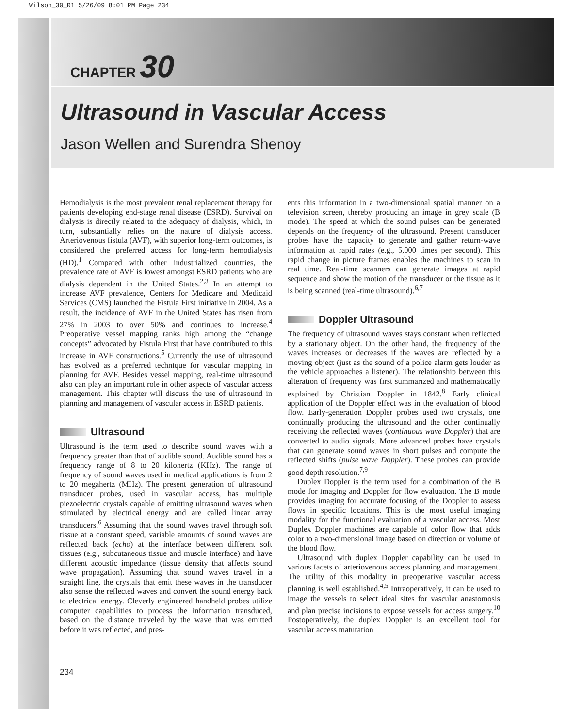Wilson_30_R1 5/26/09 8:01 PM Page 234
CHAPTER 30
Ultrasound in Vascular Access
Jason Wellen and Surendra Shenoy
Hemodialysis is the most prevalent renal replacement therapy for patients developing end-stage renal disease (ESRD). Survival on dialysis is directly related to the adequacy of dialysis, which, in turn, substantially relies on the nature of dialysis access. Arteriovenous fistula (AVF), with superior long-term outcomes, is considered the preferred access for long-term hemodialysis (HD).<sup>1</sup> Compared with other industrialized countries, the prevalence rate of AVF is lowest amongst ESRD patients who are dialysis dependent in the United States.<sup>2,3</sup> In an attempt to increase AVF prevalence, Centers for Medicare and Medicaid Services (CMS) launched the Fistula First initiative in 2004. As a result, the incidence of AVF in the United States has risen from 27% in 2003 to over 50% and continues to increase.<sup>4</sup> Preoperative vessel mapping ranks high among the “change concepts” advocated by Fistula First that have contributed to this increase in AVF constructions.<sup>5</sup> Currently the use of ultrasound has evolved as a preferred technique for vascular mapping in planning for AVF. Besides vessel mapping, real-time ultrasound also can play an important role in other aspects of vascular access management. This chapter will discuss the use of ultrasound in planning and management of vascular access in ESRD patients.
Ultrasound
Ultrasound is the term used to describe sound waves with a frequency greater than that of audible sound. Audible sound has a frequency range of 8 to 20 kilohertz (KHz). The range of frequency of sound waves used in medical applications is from 2 to 20 megahertz (MHz). The present generation of ultrasound transducer probes, used in vascular access, has multiple piezoelectric crystals capable of emitting ultrasound waves when stimulated by electrical energy and are called linear array transducers.<sup>6</sup> Assuming that the sound waves travel through soft tissue at a constant speed, variable amounts of sound waves are reflected back (echo) at the interface between different soft tissues (e.g., subcutaneous tissue and muscle interface) and have different acoustic impedance (tissue density that affects sound wave propagation). Assuming that sound waves travel in a straight line, the crystals that emit these waves in the transducer also sense the reflected waves and convert the sound energy back to electrical energy. Cleverly engineered handheld probes utilize computer capabilities to process the information transduced, based on the distance traveled by the wave that was emitted before it was reflected, and pres-
ents this information in a two-dimensional spatial manner on a television screen, thereby producing an image in grey scale (B mode). The speed at which the sound pulses can be generated depends on the frequency of the ultrasound. Present transducer probes have the capacity to generate and gather return-wave information at rapid rates (e.g., 5,000 times per second). This rapid change in picture frames enables the machines to scan in real time. Real-time scanners can generate images at rapid sequence and show the motion of the transducer or the tissue as it is being scanned (real-time ultrasound).<sup>6,7</sup>
Doppler Ultrasound
The frequency of ultrasound waves stays constant when reflected by a stationary object. On the other hand, the frequency of the waves increases or decreases if the waves are reflected by a moving object (just as the sound of a police alarm gets louder as the vehicle approaches a listener). The relationship between this alteration of frequency was first summarized and mathematically explained by Christian Doppler in 1842.<sup>8</sup> Early clinical application of the Doppler effect was in the evaluation of blood flow. Early-generation Doppler probes used two crystals, one continually producing the ultrasound and the other continually receiving the reflected waves (continuous wave Doppler) that are converted to audio signals. More advanced probes have crystals that can generate sound waves in short pulses and compute the reflected shifts (pulse wave Doppler). These probes can provide good depth resolution.<sup>7,9</sup>
Duplex Doppler is the term used for a combination of the B mode for imaging and Doppler for flow evaluation. The B mode provides imaging for accurate focusing of the Doppler to assess flows in specific locations. This is the most useful imaging modality for the functional evaluation of a vascular access. Most Duplex Doppler machines are capable of color flow that adds color to a two-dimensional image based on direction or volume of the blood flow.
Ultrasound with duplex Doppler capability can be used in various facets of arteriovenous access planning and management. The utility of this modality in preoperative vascular access planning is well established.<sup>4,5</sup> Intraoperatively, it can be used to image the vessels to select ideal sites for vascular anastomosis and plan precise incisions to expose vessels for access surgery.<sup>10</sup> Postoperatively, the duplex Doppler is an excellent tool for vascular access maturation
234